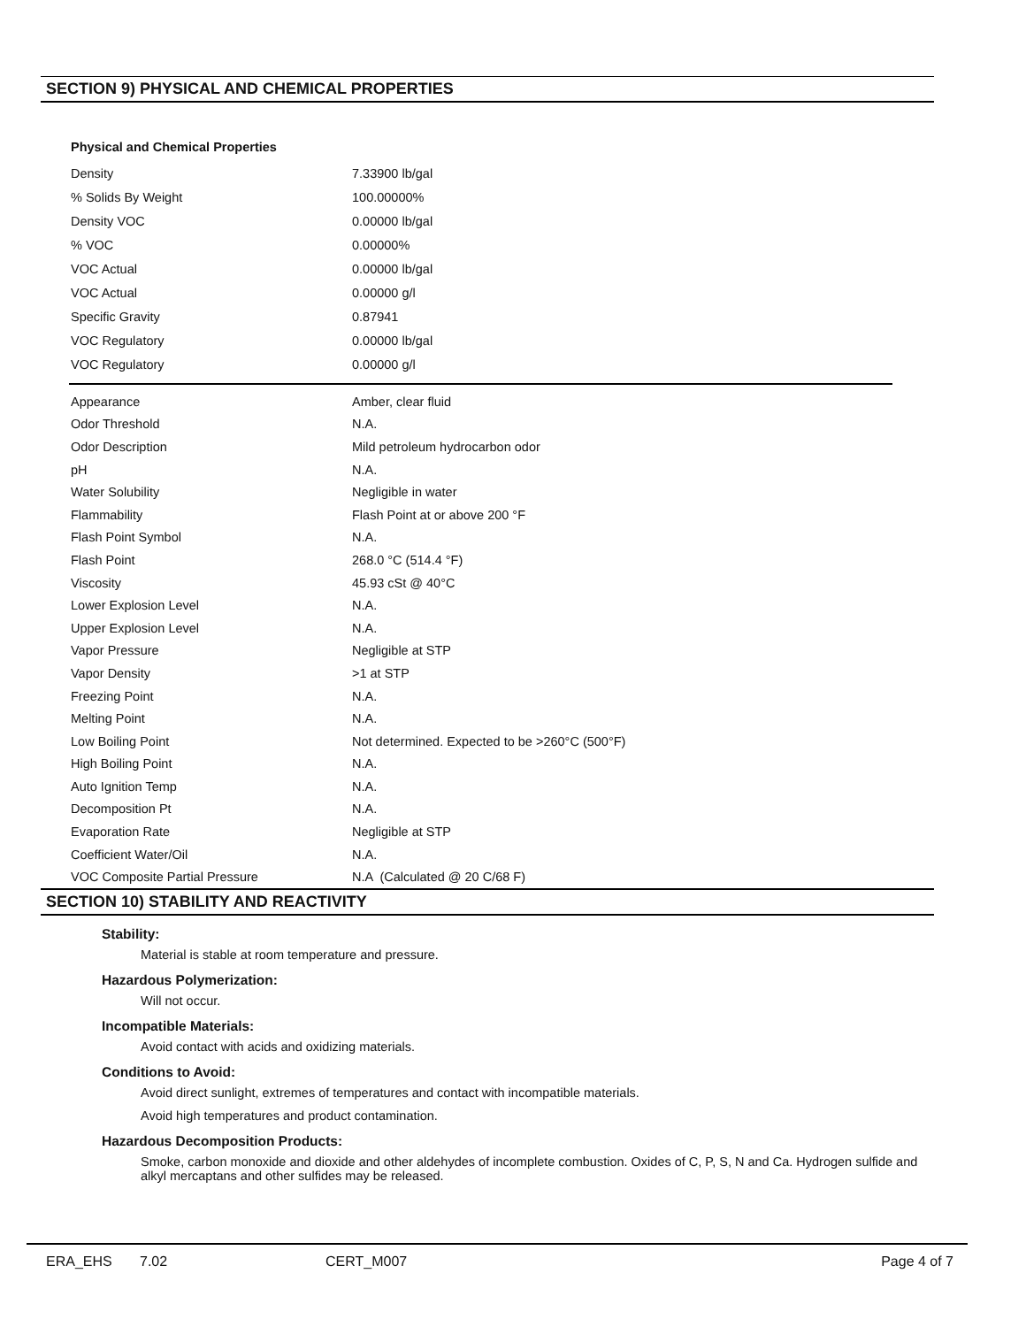SECTION 9) PHYSICAL AND CHEMICAL PROPERTIES
Physical and Chemical Properties
| Density | 7.33900 lb/gal |
| % Solids By Weight | 100.00000% |
| Density VOC | 0.00000 lb/gal |
| % VOC | 0.00000% |
| VOC Actual | 0.00000 lb/gal |
| VOC Actual | 0.00000 g/l |
| Specific Gravity | 0.87941 |
| VOC Regulatory | 0.00000 lb/gal |
| VOC Regulatory | 0.00000 g/l |
| Appearance | Amber, clear fluid |
| Odor Threshold | N.A. |
| Odor Description | Mild petroleum hydrocarbon odor |
| pH | N.A. |
| Water Solubility | Negligible in water |
| Flammability | Flash Point at or above 200 °F |
| Flash Point Symbol | N.A. |
| Flash Point | 268.0 °C (514.4 °F) |
| Viscosity | 45.93 cSt @ 40°C |
| Lower Explosion Level | N.A. |
| Upper Explosion Level | N.A. |
| Vapor Pressure | Negligible at STP |
| Vapor Density | >1 at STP |
| Freezing Point | N.A. |
| Melting Point | N.A. |
| Low Boiling Point | Not determined. Expected to be >260°C (500°F) |
| High Boiling Point | N.A. |
| Auto Ignition Temp | N.A. |
| Decomposition Pt | N.A. |
| Evaporation Rate | Negligible at STP |
| Coefficient Water/Oil | N.A. |
| VOC Composite Partial Pressure | N.A (Calculated @ 20 C/68 F) |
SECTION 10) STABILITY AND REACTIVITY
Stability:
Material is stable at room temperature and pressure.
Hazardous Polymerization:
Will not occur.
Incompatible Materials:
Avoid contact with acids and oxidizing materials.
Conditions to Avoid:
Avoid direct sunlight, extremes of temperatures and contact with incompatible materials.
Avoid high temperatures and product contamination.
Hazardous Decomposition Products:
Smoke, carbon monoxide and dioxide and other aldehydes of incomplete combustion. Oxides of C, P, S, N and Ca. Hydrogen sulfide and alkyl mercaptans and other sulfides may be released.
ERA_EHS 7.02 CERT_M007 Page 4 of 7